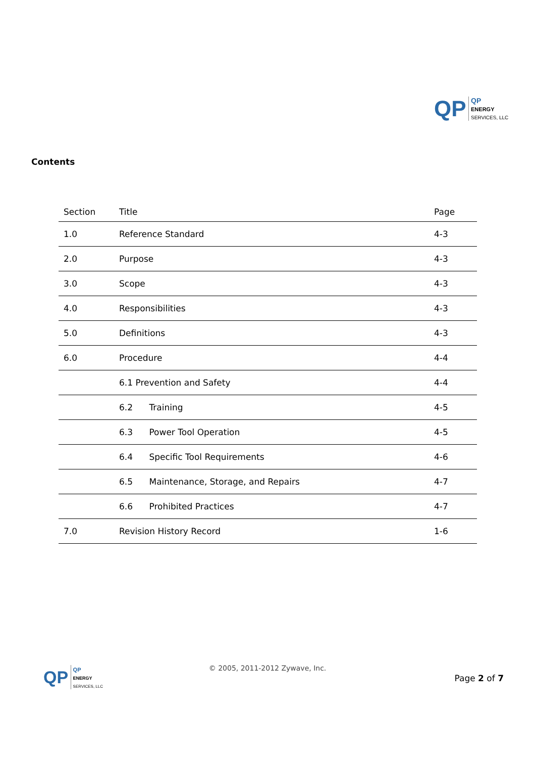QP QP
ENERGY
SERVICES, LLC
Contents
| Section | Title | Page |
| --- | --- | --- |
| 1.0 | Reference Standard | 4-3 |
| 2.0 | Purpose | 4-3 |
| 3.0 | Scope | 4-3 |
| 4.0 | Responsibilities | 4-3 |
| 5.0 | Definitions | 4-3 |
| 6.0 | Procedure | 4-4 |
| | 6.1 Prevention and Safety | 4-4 |
| | 6.2 Training | 4-5 |
| | 6.3 Power Tool Operation | 4-5 |
| | 6.4 Specific Tool Requirements | 4-6 |
| | 6.5 Maintenance, Storage, and Repairs | 4-7 |
| | 6.6 Prohibited Practices | 4-7 |
| 7.0 | Revision History Record | 1-6 |
QP QP
ENERGY
SERVICES, LLC
© 2005, 2011-2012 Zywave, Inc.
Page 2 of 7